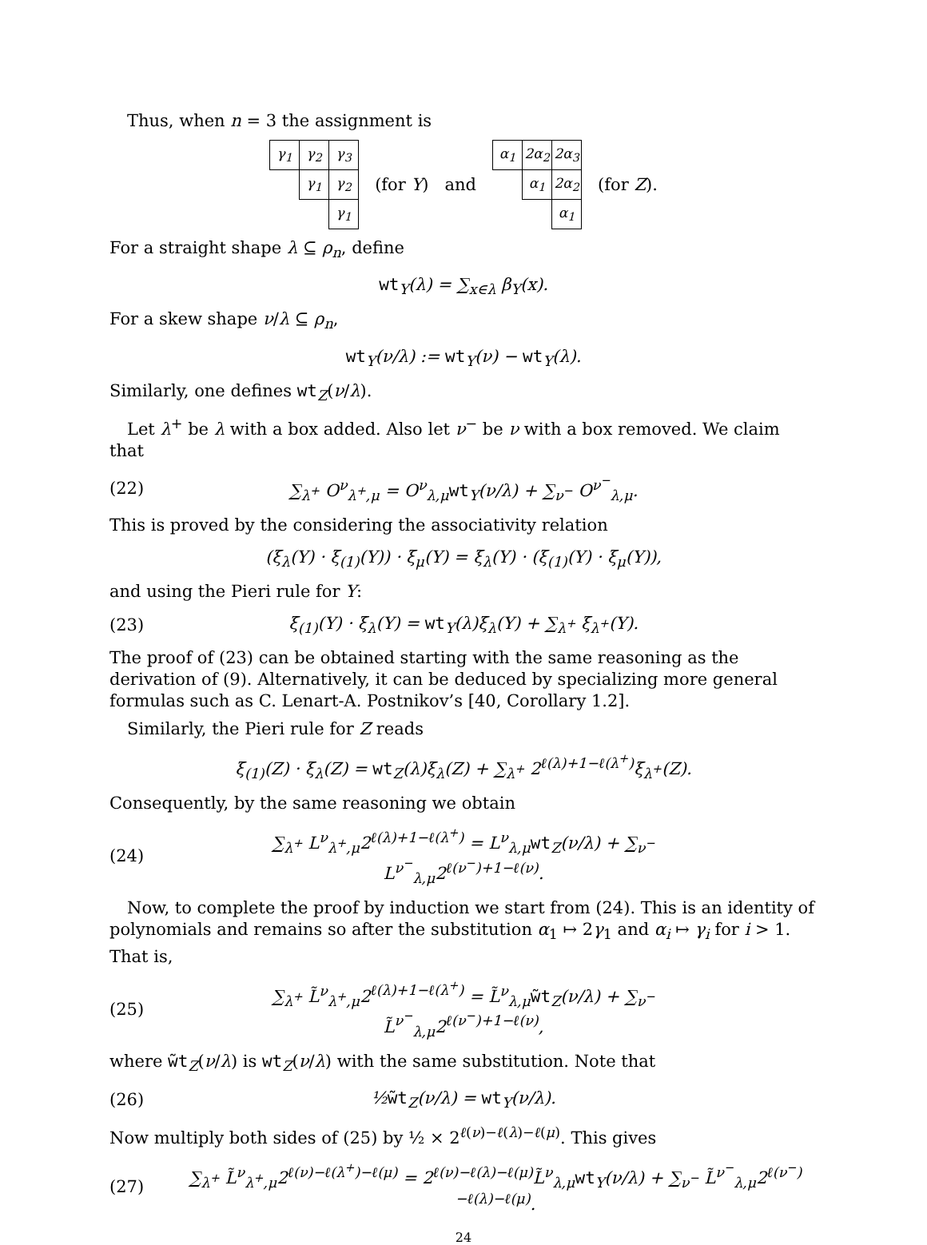Thus, when n = 3 the assignment is
| γ<sub>1</sub> | γ<sub>2</sub> | γ<sub>3</sub> |
| | γ<sub>1</sub> | γ<sub>2</sub> |
| | | γ<sub>1</sub> |
(for Y) and
| α<sub>1</sub> | 2α<sub>2</sub> | 2α<sub>3</sub> |
| | α<sub>1</sub> | 2α<sub>2</sub> |
| | | α<sub>1</sub> |
(for Z).
For a straight shape λ ⊆ ρ<sub>n</sub>, define
wt<sub>Y</sub>(λ) = ∑<sub>x∈λ</sub> β<sub>Y</sub>(x).
For a skew shape ν/λ ⊆ ρ<sub>n</sub>,
wt<sub>Y</sub>(ν/λ) := wt<sub>Y</sub>(ν) − wt<sub>Y</sub>(λ).
Similarly, one defines wt<sub>Z</sub>(ν/λ).
Let λ<sup>+</sup> be λ with a box added. Also let ν<sup>−</sup> be ν with a box removed. We claim that
(22) ∑<sub>λ<sup>+</sup></sub> O<sup>ν</sup><sub>λ<sup>+</sup>,μ</sub> = O<sup>ν</sup><sub>λ,μ</sub>wt<sub>Y</sub>(ν/λ) + ∑<sub>ν<sup>−</sup></sub> O<sup>ν<sup>−</sup></sup><sub>λ,μ</sub>.
This is proved by the considering the associativity relation
(ξ<sub>λ</sub>(Y) · ξ<sub>(1)</sub>(Y)) · ξ<sub>μ</sub>(Y) = ξ<sub>λ</sub>(Y) · (ξ<sub>(1)</sub>(Y) · ξ<sub>μ</sub>(Y)),
and using the Pieri rule for Y:
(23) ξ<sub>(1)</sub>(Y) · ξ<sub>λ</sub>(Y) = wt<sub>Y</sub>(λ)ξ<sub>λ</sub>(Y) + ∑<sub>λ<sup>+</sup></sub> ξ<sub>λ<sup>+</sup></sub>(Y).
The proof of (23) can be obtained starting with the same reasoning as the derivation of (9). Alternatively, it can be deduced by specializing more general formulas such as C. Lenart-A. Postnikov’s [40, Corollary 1.2].
Similarly, the Pieri rule for Z reads
ξ<sub>(1)</sub>(Z) · ξ<sub>λ</sub>(Z) = wt<sub>Z</sub>(λ)ξ<sub>λ</sub>(Z) + ∑<sub>λ<sup>+</sup></sub> 2<sup>ℓ(λ)+1−ℓ(λ<sup>+</sup>)</sup>ξ<sub>λ<sup>+</sup></sub>(Z).
Consequently, by the same reasoning we obtain
(24) ∑<sub>λ<sup>+</sup></sub> L<sup>ν</sup><sub>λ<sup>+</sup>,μ</sub>2<sup>ℓ(λ)+1−ℓ(λ<sup>+</sup>)</sup> = L<sup>ν</sup><sub>λ,μ</sub>wt<sub>Z</sub>(ν/λ) + ∑<sub>ν<sup>−</sup></sub> L<sup>ν<sup>−</sup></sup><sub>λ,μ</sub>2<sup>ℓ(ν<sup>−</sup>)+1−ℓ(ν)</sup>.
Now, to complete the proof by induction we start from (24). This is an identity of polynomials and remains so after the substitution α<sub>1</sub> ↦ 2γ<sub>1</sub> and α<sub>i</sub> ↦ γ<sub>i</sub> for i > 1. That is,
(25) ∑<sub>λ<sup>+</sup></sub> L̃<sup>ν</sup><sub>λ<sup>+</sup>,μ</sub>2<sup>ℓ(λ)+1−ℓ(λ<sup>+</sup>)</sup> = L̃<sup>ν</sup><sub>λ,μ</sub>w̃t<sub>Z</sub>(ν/λ) + ∑<sub>ν<sup>−</sup></sub> L̃<sup>ν<sup>−</sup></sup><sub>λ,μ</sub>2<sup>ℓ(ν<sup>−</sup>)+1−ℓ(ν)</sup>,
where w̃t<sub>Z</sub>(ν/λ) is wt<sub>Z</sub>(ν/λ) with the same substitution. Note that
(26) ½w̃t<sub>Z</sub>(ν/λ) = wt<sub>Y</sub>(ν/λ).
Now multiply both sides of (25) by ½ × 2<sup>ℓ(ν)−ℓ(λ)−ℓ(μ)</sup>. This gives
(27) ∑<sub>λ<sup>+</sup></sub> L̃<sup>ν</sup><sub>λ<sup>+</sup>,μ</sub>2<sup>ℓ(ν)−ℓ(λ<sup>+</sup>)−ℓ(μ)</sup> = 2<sup>ℓ(ν)−ℓ(λ)−ℓ(μ)</sup>L̃<sup>ν</sup><sub>λ,μ</sub>wt<sub>Y</sub>(ν/λ) + ∑<sub>ν<sup>−</sup></sub> L̃<sup>ν<sup>−</sup></sup><sub>λ,μ</sub>2<sup>ℓ(ν<sup>−</sup>)−ℓ(λ)−ℓ(μ)</sup>.
24